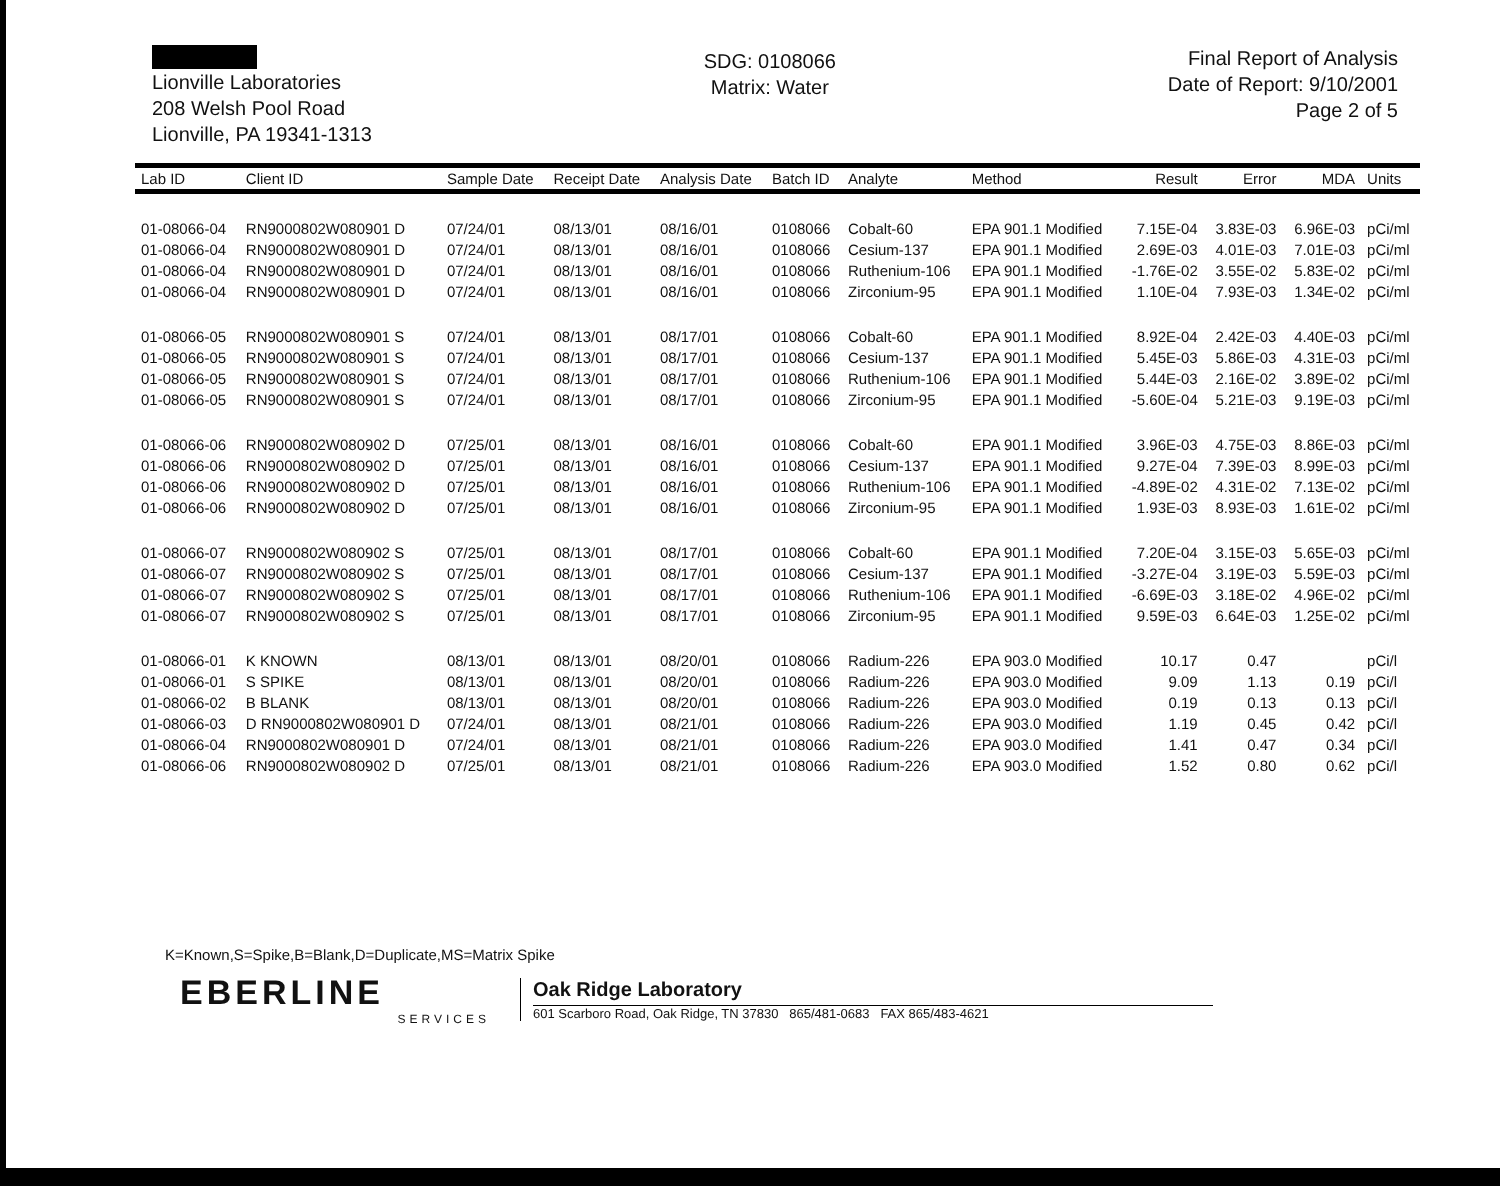Lionville Laboratories
208 Welsh Pool Road
Lionville, PA 19341-1313
SDG: 0108066
Matrix: Water
Final Report of Analysis
Date of Report: 9/10/2001
Page 2 of 5
| Lab ID | Client ID | Sample Date | Receipt Date | Analysis Date | Batch ID | Analyte | Method | Result | Error | MDA | Units |
| --- | --- | --- | --- | --- | --- | --- | --- | --- | --- | --- | --- |
| 01-08066-04 | RN9000802W080901 D | 07/24/01 | 08/13/01 | 08/16/01 | 0108066 | Cobalt-60 | EPA 901.1 Modified | 7.15E-04 | 3.83E-03 | 6.96E-03 | pCi/ml |
| 01-08066-04 | RN9000802W080901 D | 07/24/01 | 08/13/01 | 08/16/01 | 0108066 | Cesium-137 | EPA 901.1 Modified | 2.69E-03 | 4.01E-03 | 7.01E-03 | pCi/ml |
| 01-08066-04 | RN9000802W080901 D | 07/24/01 | 08/13/01 | 08/16/01 | 0108066 | Ruthenium-106 | EPA 901.1 Modified | -1.76E-02 | 3.55E-02 | 5.83E-02 | pCi/ml |
| 01-08066-04 | RN9000802W080901 D | 07/24/01 | 08/13/01 | 08/16/01 | 0108066 | Zirconium-95 | EPA 901.1 Modified | 1.10E-04 | 7.93E-03 | 1.34E-02 | pCi/ml |
| 01-08066-05 | RN9000802W080901 S | 07/24/01 | 08/13/01 | 08/17/01 | 0108066 | Cobalt-60 | EPA 901.1 Modified | 8.92E-04 | 2.42E-03 | 4.40E-03 | pCi/ml |
| 01-08066-05 | RN9000802W080901 S | 07/24/01 | 08/13/01 | 08/17/01 | 0108066 | Cesium-137 | EPA 901.1 Modified | 5.45E-03 | 5.86E-03 | 4.31E-03 | pCi/ml |
| 01-08066-05 | RN9000802W080901 S | 07/24/01 | 08/13/01 | 08/17/01 | 0108066 | Ruthenium-106 | EPA 901.1 Modified | 5.44E-03 | 2.16E-02 | 3.89E-02 | pCi/ml |
| 01-08066-05 | RN9000802W080901 S | 07/24/01 | 08/13/01 | 08/17/01 | 0108066 | Zirconium-95 | EPA 901.1 Modified | -5.60E-04 | 5.21E-03 | 9.19E-03 | pCi/ml |
| 01-08066-06 | RN9000802W080902 D | 07/25/01 | 08/13/01 | 08/16/01 | 0108066 | Cobalt-60 | EPA 901.1 Modified | 3.96E-03 | 4.75E-03 | 8.86E-03 | pCi/ml |
| 01-08066-06 | RN9000802W080902 D | 07/25/01 | 08/13/01 | 08/16/01 | 0108066 | Cesium-137 | EPA 901.1 Modified | 9.27E-04 | 7.39E-03 | 8.99E-03 | pCi/ml |
| 01-08066-06 | RN9000802W080902 D | 07/25/01 | 08/13/01 | 08/16/01 | 0108066 | Ruthenium-106 | EPA 901.1 Modified | -4.89E-02 | 4.31E-02 | 7.13E-02 | pCi/ml |
| 01-08066-06 | RN9000802W080902 D | 07/25/01 | 08/13/01 | 08/16/01 | 0108066 | Zirconium-95 | EPA 901.1 Modified | 1.93E-03 | 8.93E-03 | 1.61E-02 | pCi/ml |
| 01-08066-07 | RN9000802W080902 S | 07/25/01 | 08/13/01 | 08/17/01 | 0108066 | Cobalt-60 | EPA 901.1 Modified | 7.20E-04 | 3.15E-03 | 5.65E-03 | pCi/ml |
| 01-08066-07 | RN9000802W080902 S | 07/25/01 | 08/13/01 | 08/17/01 | 0108066 | Cesium-137 | EPA 901.1 Modified | -3.27E-04 | 3.19E-03 | 5.59E-03 | pCi/ml |
| 01-08066-07 | RN9000802W080902 S | 07/25/01 | 08/13/01 | 08/17/01 | 0108066 | Ruthenium-106 | EPA 901.1 Modified | -6.69E-03 | 3.18E-02 | 4.96E-02 | pCi/ml |
| 01-08066-07 | RN9000802W080902 S | 07/25/01 | 08/13/01 | 08/17/01 | 0108066 | Zirconium-95 | EPA 901.1 Modified | 9.59E-03 | 6.64E-03 | 1.25E-02 | pCi/ml |
| 01-08066-01 | K KNOWN | 08/13/01 | 08/13/01 | 08/20/01 | 0108066 | Radium-226 | EPA 903.0 Modified | 10.17 | 0.47 | | pCi/l |
| 01-08066-01 | S SPIKE | 08/13/01 | 08/13/01 | 08/20/01 | 0108066 | Radium-226 | EPA 903.0 Modified | 9.09 | 1.13 | 0.19 | pCi/l |
| 01-08066-02 | B BLANK | 08/13/01 | 08/13/01 | 08/20/01 | 0108066 | Radium-226 | EPA 903.0 Modified | 0.19 | 0.13 | 0.13 | pCi/l |
| 01-08066-03 | D RN9000802W080901 D | 07/24/01 | 08/13/01 | 08/21/01 | 0108066 | Radium-226 | EPA 903.0 Modified | 1.19 | 0.45 | 0.42 | pCi/l |
| 01-08066-04 | RN9000802W080901 D | 07/24/01 | 08/13/01 | 08/21/01 | 0108066 | Radium-226 | EPA 903.0 Modified | 1.41 | 0.47 | 0.34 | pCi/l |
| 01-08066-06 | RN9000802W080902 D | 07/25/01 | 08/13/01 | 08/21/01 | 0108066 | Radium-226 | EPA 903.0 Modified | 1.52 | 0.80 | 0.62 | pCi/l |
K=Known,S=Spike,B=Blank,D=Duplicate,MS=Matrix Spike
EBERLINE
SERVICES
Oak Ridge Laboratory
601 Scarboro Road, Oak Ridge, TN 37830 865/481-0683 FAX 865/483-4621